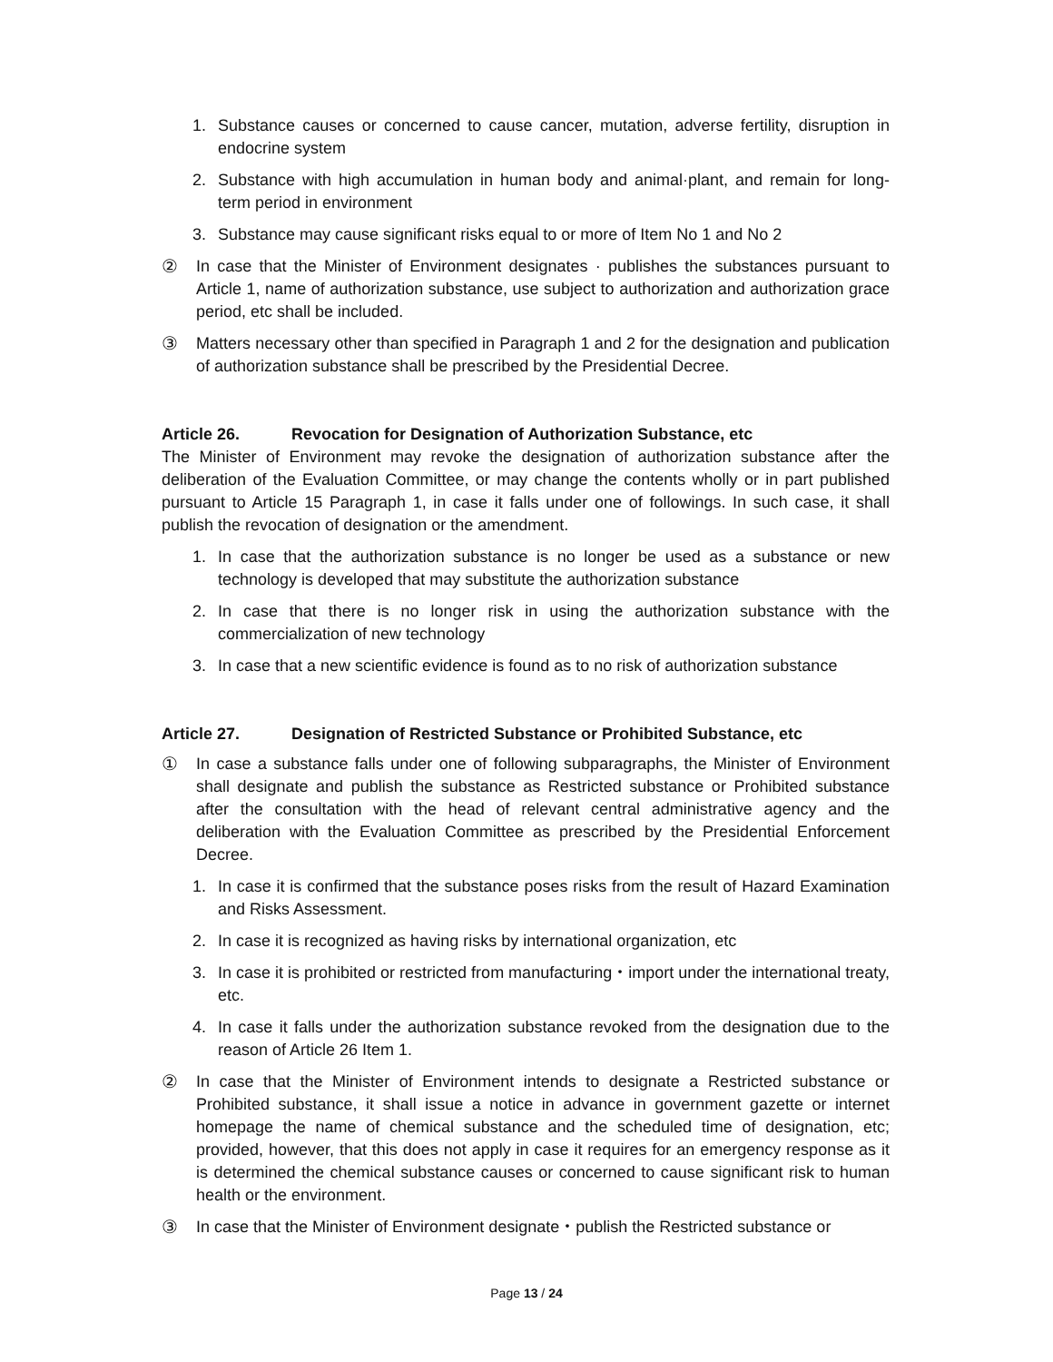1. Substance causes or concerned to cause cancer, mutation, adverse fertility, disruption in endocrine system
2. Substance with high accumulation in human body and animal·plant, and remain for long-term period in environment
3. Substance may cause significant risks equal to or more of Item No 1 and No 2
② In case that the Minister of Environment designates · publishes the substances pursuant to Article 1, name of authorization substance, use subject to authorization and authorization grace period, etc shall be included.
③ Matters necessary other than specified in Paragraph 1 and 2 for the designation and publication of authorization substance shall be prescribed by the Presidential Decree.
Article 26. Revocation for Designation of Authorization Substance, etc
The Minister of Environment may revoke the designation of authorization substance after the deliberation of the Evaluation Committee, or may change the contents wholly or in part published pursuant to Article 15 Paragraph 1, in case it falls under one of followings. In such case, it shall publish the revocation of designation or the amendment.
1. In case that the authorization substance is no longer be used as a substance or new technology is developed that may substitute the authorization substance
2. In case that there is no longer risk in using the authorization substance with the commercialization of new technology
3. In case that a new scientific evidence is found as to no risk of authorization substance
Article 27. Designation of Restricted Substance or Prohibited Substance, etc
① In case a substance falls under one of following subparagraphs, the Minister of Environment shall designate and publish the substance as Restricted substance or Prohibited substance after the consultation with the head of relevant central administrative agency and the deliberation with the Evaluation Committee as prescribed by the Presidential Enforcement Decree.
1. In case it is confirmed that the substance poses risks from the result of Hazard Examination and Risks Assessment.
2. In case it is recognized as having risks by international organization, etc
3. In case it is prohibited or restricted from manufacturing・import under the international treaty, etc.
4. In case it falls under the authorization substance revoked from the designation due to the reason of Article 26 Item 1.
② In case that the Minister of Environment intends to designate a Restricted substance or Prohibited substance, it shall issue a notice in advance in government gazette or internet homepage the name of chemical substance and the scheduled time of designation, etc; provided, however, that this does not apply in case it requires for an emergency response as it is determined the chemical substance causes or concerned to cause significant risk to human health or the environment.
③ In case that the Minister of Environment designate・publish the Restricted substance or
Page 13 / 24